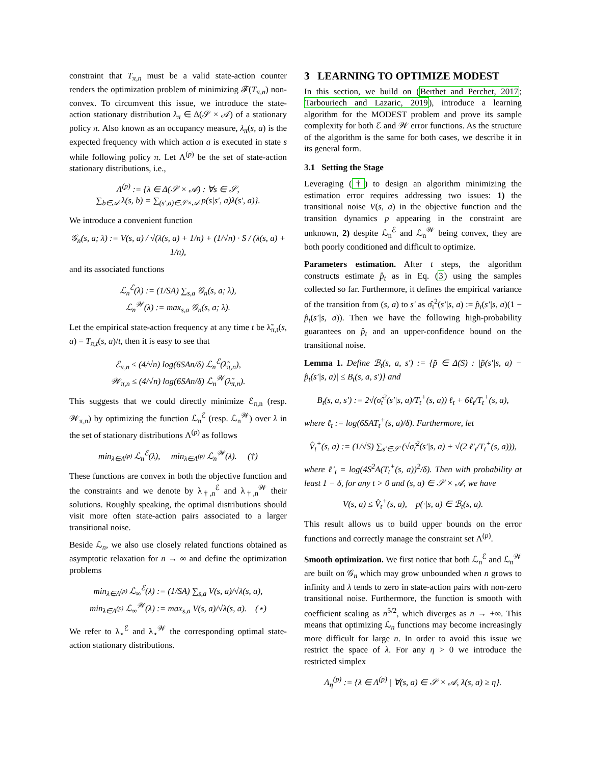constraint that T<sub>π,n</sub> must be a valid state-action counter renders the optimization problem of minimizing 𝓕(T<sub>π,n</sub>) non-convex. To circumvent this issue, we introduce the state-action stationary distribution λ<sub>π</sub> ∈ Δ(𝒮 × 𝒜) of a stationary policy π. Also known as an occupancy measure, λ<sub>π</sub>(s, a) is the expected frequency with which action a is executed in state s while following policy π. Let Λ<sup>(p)</sup> be the set of state-action stationary distributions, i.e.,
Λ<sup>(p)</sup> := {λ ∈ Δ(𝒮 × 𝒜) : ∀s ∈ 𝒮,
∑<sub>b∈𝒜</sub> λ(s, b) = ∑<sub>(s′,a)∈𝒮×𝒜</sub> p(s|s′, a)λ(s′, a)}.
We introduce a convenient function
𝒢<sub>n</sub>(s, a; λ) := V(s, a) / √(λ(s, a) + 1/n) + (1/√n) · S / (λ(s, a) + 1/n),
and its associated functions
ℒ<sub>n</sub><sup>ℰ</sup>(λ) := (1/SA) ∑<sub>s,a</sub> 𝒢<sub>n</sub>(s, a; λ),
ℒ<sub>n</sub><sup>𝒲</sup>(λ) := max<sub>s,a</sub> 𝒢<sub>n</sub>(s, a; λ).
Let the empirical state-action frequency at any time t be λ̃<sub>π,t</sub>(s, a) = T<sub>π,t</sub>(s, a)/t, then it is easy to see that
ℰ<sub>π,n</sub> ≤ (4/√n) log(6SAn/δ) ℒ<sub>n</sub><sup>ℰ</sup>(λ̃<sub>π,n</sub>),
𝒲<sub>π,n</sub> ≤ (4/√n) log(6SAn/δ) ℒ<sub>n</sub><sup>𝒲</sup>(λ̃<sub>π,n</sub>).
This suggests that we could directly minimize ℰ<sub>π,n</sub> (resp. 𝒲<sub>π,n</sub>) by optimizing the function ℒ<sub>n</sub><sup>ℰ</sup> (resp. ℒ<sub>n</sub><sup>𝒲</sup>) over λ in the set of stationary distributions Λ<sup>(p)</sup> as follows
min<sub>λ∈Λ<sup>(p)</sup></sub> ℒ<sub>n</sub><sup>ℰ</sup>(λ), min<sub>λ∈Λ<sup>(p)</sup></sub> ℒ<sub>n</sub><sup>𝒲</sup>(λ). (†)
These functions are convex in both the objective function and the constraints and we denote by λ<sub>†,n</sub><sup>ℰ</sup> and λ<sub>†,n</sub><sup>𝒲</sup> their solutions. Roughly speaking, the optimal distributions should visit more often state-action pairs associated to a larger transitional noise.
Beside ℒ<sub>n</sub>, we also use closely related functions obtained as asymptotic relaxation for n → ∞ and define the optimization problems
min<sub>λ∈Λ<sup>(p)</sup></sub> ℒ<sub>∞</sub><sup>ℰ</sup>(λ) := (1/SA) ∑<sub>s,a</sub> V(s, a)/√λ(s, a),
min<sub>λ∈Λ<sup>(p)</sup></sub> ℒ<sub>∞</sub><sup>𝒲</sup>(λ) := max<sub>s,a</sub> V(s, a)/√λ(s, a). (⋆)
We refer to λ<sub>⋆</sub><sup>ℰ</sup> and λ<sub>⋆</sub><sup>𝒲</sup> the corresponding optimal state-action stationary distributions.
3 LEARNING TO OPTIMIZE MODEST
In this section, we build on (Berthet and Perchet, 2017; Tarbouriech and Lazaric, 2019), introduce a learning algorithm for the MODEST problem and prove its sample complexity for both ℰ and 𝒲 error functions. As the structure of the algorithm is the same for both cases, we describe it in its general form.
3.1 Setting the Stage
Leveraging (†) to design an algorithm minimizing the estimation error requires addressing two issues: 1) the transitional noise V(s, a) in the objective function and the transition dynamics p appearing in the constraint are unknown, 2) despite ℒ<sub>n</sub><sup>ℰ</sup> and ℒ<sub>n</sub><sup>𝒲</sup> being convex, they are both poorly conditioned and difficult to optimize.
Parameters estimation. After t steps, the algorithm constructs estimate p̂<sub>t</sub> as in Eq. (3) using the samples collected so far. Furthermore, it defines the empirical variance of the transition from (s, a) to s′ as σ̂<sub>t</sub><sup>2</sup>(s′|s, a) := p̂<sub>t</sub>(s′|s, a)(1 − p̂<sub>t</sub>(s′|s, a)). Then we have the following high-probability guarantees on p̂<sub>t</sub> and an upper-confidence bound on the transitional noise.
Lemma 1. Define ℬ<sub>t</sub>(s, a, s′) := {p̃ ∈ Δ(S) : |p̃(s′|s, a) − p̂<sub>t</sub>(s′|s, a)| ≤ B<sub>t</sub>(s, a, s′)} and
B<sub>t</sub>(s, a, s′) := 2√(σ̂<sub>t</sub><sup>2</sup>(s′|s, a)/T<sub>t</sub><sup>+</sup>(s, a)) ℓ<sub>t</sub> + 6ℓ<sub>t</sub>/T<sub>t</sub><sup>+</sup>(s, a),
where ℓ<sub>t</sub> := log(6SAT<sub>t</sub><sup>+</sup>(s, a)/δ). Furthermore, let
V̂<sub>t</sub><sup>+</sup>(s, a) := (1/√S) ∑<sub>s′∈𝒮</sub> (√σ̂<sub>t</sub><sup>2</sup>(s′|s, a) + √(2 ℓ′<sub>t</sub>/T<sub>t</sub><sup>+</sup>(s, a))),
where ℓ′<sub>t</sub> = log(4S<sup>2</sup>A(T<sub>t</sub><sup>+</sup>(s, a))<sup>2</sup>/δ). Then with probability at least 1 − δ, for any t > 0 and (s, a) ∈ 𝒮 × 𝒜, we have
V(s, a) ≤ V̂<sub>t</sub><sup>+</sup>(s, a), p(·|s, a) ∈ ℬ<sub>t</sub>(s, a).
This result allows us to build upper bounds on the error functions and correctly manage the constraint set Λ<sup>(p)</sup>.
Smooth optimization. We first notice that both ℒ<sub>n</sub><sup>ℰ</sup> and ℒ<sub>n</sub><sup>𝒲</sup> are built on 𝒢<sub>n</sub> which may grow unbounded when n grows to infinity and λ tends to zero in state-action pairs with non-zero transitional noise. Furthermore, the function is smooth with coefficient scaling as n<sup>5/2</sup>, which diverges as n → +∞. This means that optimizing ℒ<sub>n</sub> functions may become increasingly more difficult for large n. In order to avoid this issue we restrict the space of λ. For any η > 0 we introduce the restricted simplex
Λ<sub>η</sub><sup>(p)</sup> := {λ ∈ Λ<sup>(p)</sup> | ∀(s, a) ∈ 𝒮 × 𝒜, λ(s, a) ≥ η}.